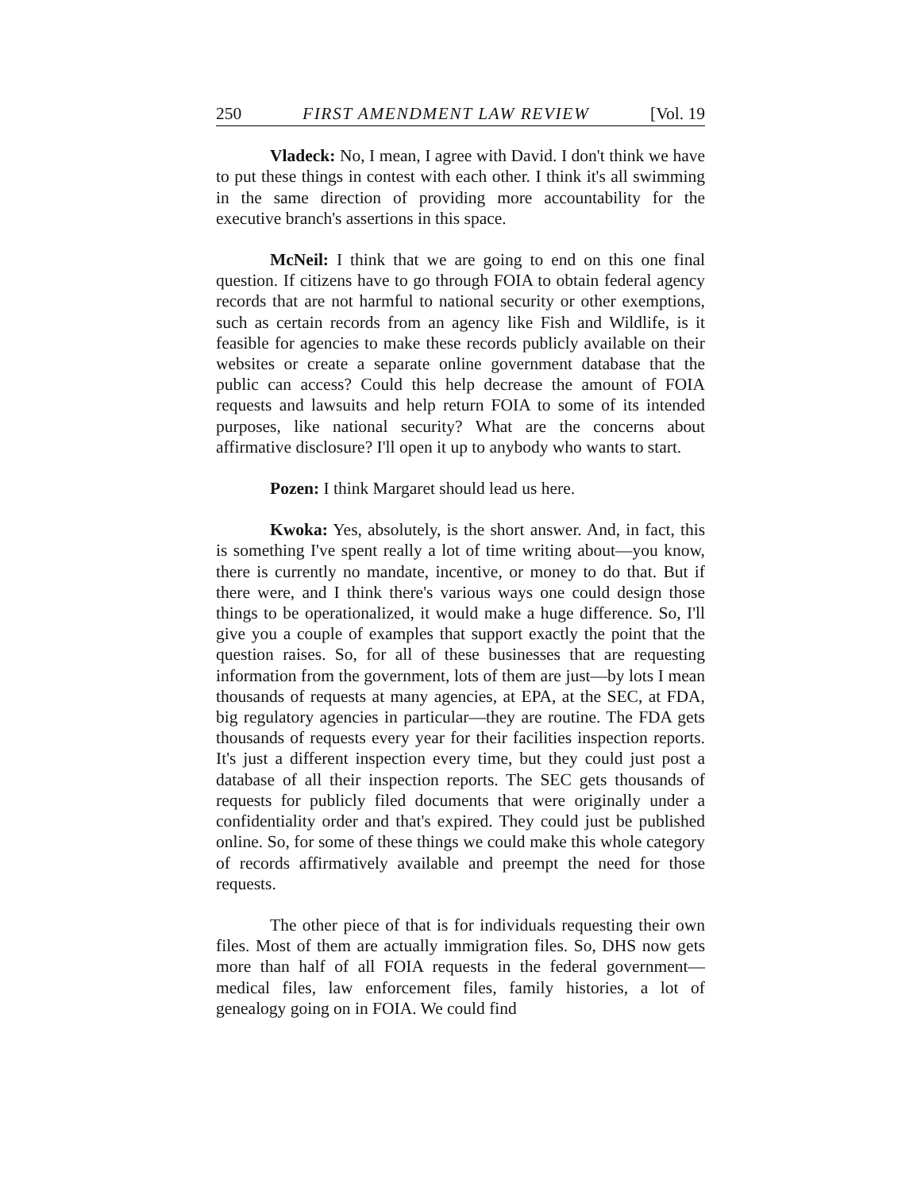250 FIRST AMENDMENT LAW REVIEW [Vol. 19
Vladeck: No, I mean, I agree with David. I don't think we have to put these things in contest with each other. I think it's all swimming in the same direction of providing more accountability for the executive branch's assertions in this space.
McNeil: I think that we are going to end on this one final question. If citizens have to go through FOIA to obtain federal agency records that are not harmful to national security or other exemptions, such as certain records from an agency like Fish and Wildlife, is it feasible for agencies to make these records publicly available on their websites or create a separate online government database that the public can access? Could this help decrease the amount of FOIA requests and lawsuits and help return FOIA to some of its intended purposes, like national security? What are the concerns about affirmative disclosure? I'll open it up to anybody who wants to start.
Pozen: I think Margaret should lead us here.
Kwoka: Yes, absolutely, is the short answer. And, in fact, this is something I've spent really a lot of time writing about—you know, there is currently no mandate, incentive, or money to do that. But if there were, and I think there's various ways one could design those things to be operationalized, it would make a huge difference. So, I'll give you a couple of examples that support exactly the point that the question raises. So, for all of these businesses that are requesting information from the government, lots of them are just—by lots I mean thousands of requests at many agencies, at EPA, at the SEC, at FDA, big regulatory agencies in particular—they are routine. The FDA gets thousands of requests every year for their facilities inspection reports. It's just a different inspection every time, but they could just post a database of all their inspection reports. The SEC gets thousands of requests for publicly filed documents that were originally under a confidentiality order and that's expired. They could just be published online. So, for some of these things we could make this whole category of records affirmatively available and preempt the need for those requests.
The other piece of that is for individuals requesting their own files. Most of them are actually immigration files. So, DHS now gets more than half of all FOIA requests in the federal government—medical files, law enforcement files, family histories, a lot of genealogy going on in FOIA. We could find